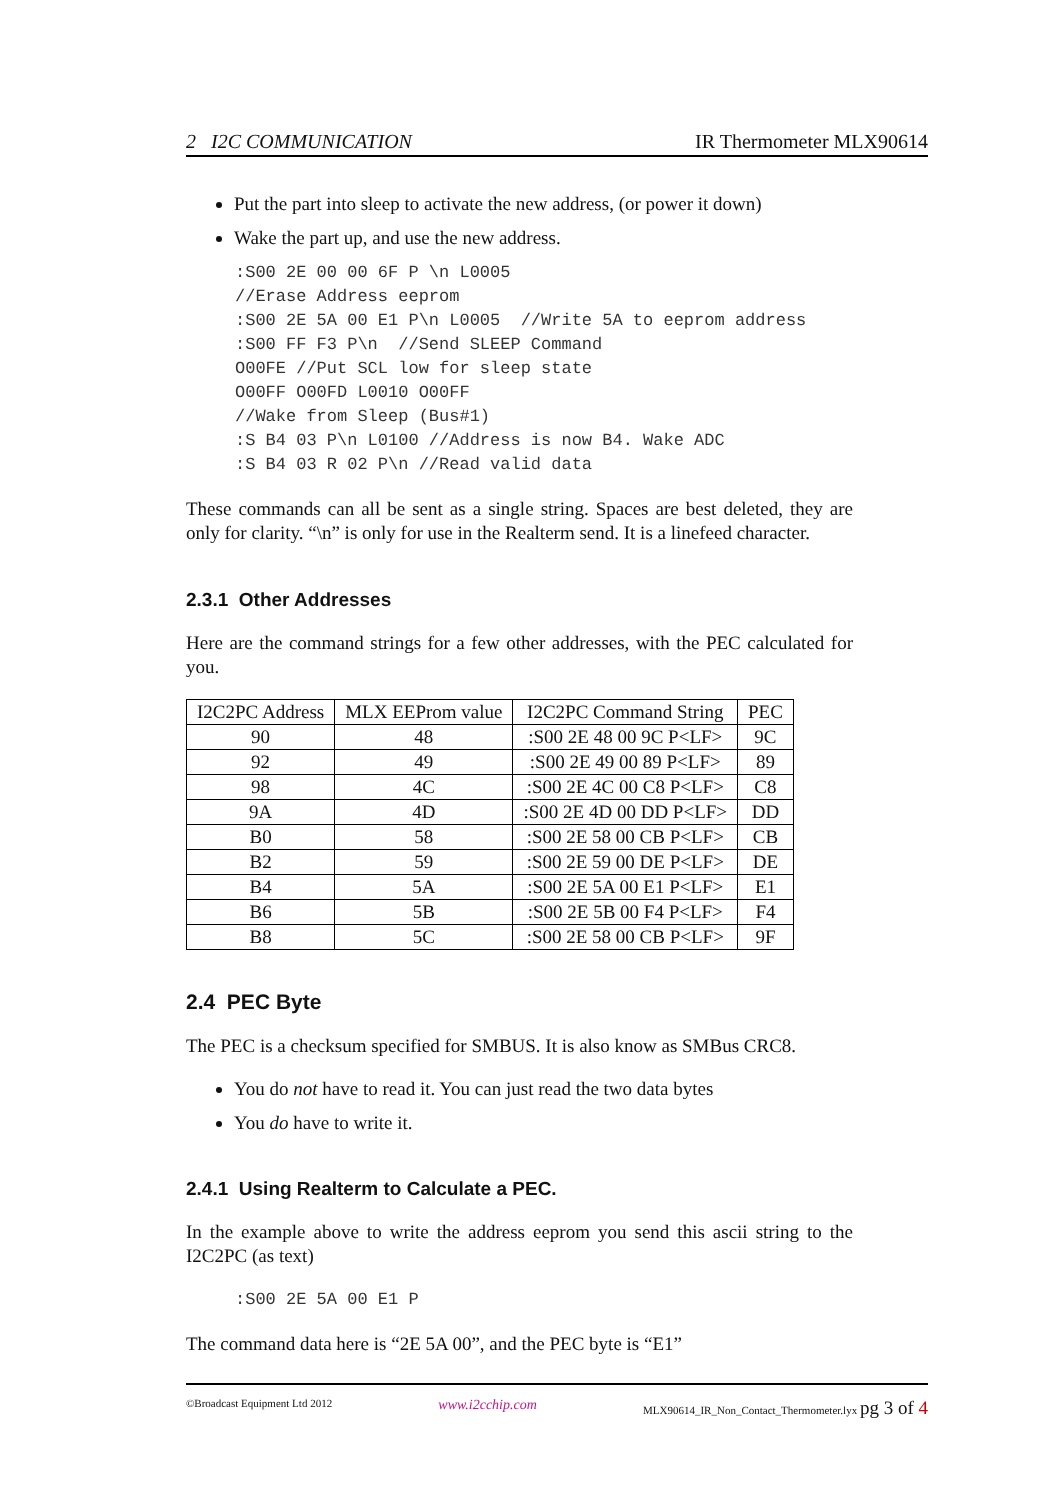2 I2C COMMUNICATION IR Thermometer MLX90614
Put the part into sleep to activate the new address, (or power it down)
Wake the part up, and use the new address.
:S00 2E 00 00 6F P \n L0005
//Erase Address eeprom
:S00 2E 5A 00 E1 P\n L0005  //Write 5A to eeprom address
:S00 FF F3 P\n  //Send SLEEP Command
O00FE //Put SCL low for sleep state
O00FF O00FD L0010 O00FF
//Wake from Sleep (Bus#1)
:S B4 03 P\n L0100 //Address is now B4. Wake ADC
:S B4 03 R 02 P\n //Read valid data
These commands can all be sent as a single string. Spaces are best deleted, they are only for clarity. “\n” is only for use in the Realterm send. It is a linefeed character.
2.3.1 Other Addresses
Here are the command strings for a few other addresses, with the PEC calculated for you.
| I2C2PC Address | MLX EEProm value | I2C2PC Command String | PEC |
| --- | --- | --- | --- |
| 90 | 48 | :S00 2E 48 00 9C P<LF> | 9C |
| 92 | 49 | :S00 2E 49 00 89 P<LF> | 89 |
| 98 | 4C | :S00 2E 4C 00 C8 P<LF> | C8 |
| 9A | 4D | :S00 2E 4D 00 DD P<LF> | DD |
| B0 | 58 | :S00 2E 58 00 CB P<LF> | CB |
| B2 | 59 | :S00 2E 59 00 DE P<LF> | DE |
| B4 | 5A | :S00 2E 5A 00 E1 P<LF> | E1 |
| B6 | 5B | :S00 2E 5B 00 F4 P<LF> | F4 |
| B8 | 5C | :S00 2E 58 00 CB P<LF> | 9F |
2.4 PEC Byte
The PEC is a checksum specified for SMBUS. It is also know as SMBus CRC8.
You do not have to read it. You can just read the two data bytes
You do have to write it.
2.4.1 Using Realterm to Calculate a PEC.
In the example above to write the address eeprom you send this ascii string to the I2C2PC (as text)
:S00 2E 5A 00 E1 P
The command data here is “2E 5A 00”, and the PEC byte is “E1”
©Broadcast Equipment Ltd 2012 www.i2cchip.com MLX90614_IR_Non_Contact_Thermometer.lyx pg 3 of 4